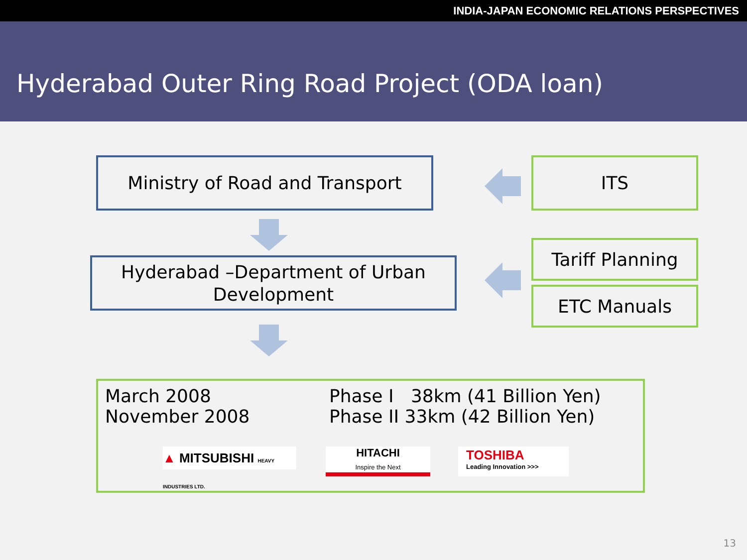INDIA-JAPAN ECONOMIC RELATIONS PERSPECTIVES
Hyderabad Outer Ring Road Project (ODA loan)
Ministry of Road and Transport
Hyderabad –Department of Urban Development
ITS
Tariff Planning
ETC Manuals
March 2008
November 2008
Phase I 38km (41 Billion Yen)
Phase II 33km (42 Billion Yen)
▲ MITSUBISHI HEAVY INDUSTRIES LTD.
HITACHI
Inspire the Next
TOSHIBA
Leading Innovation >>>
13